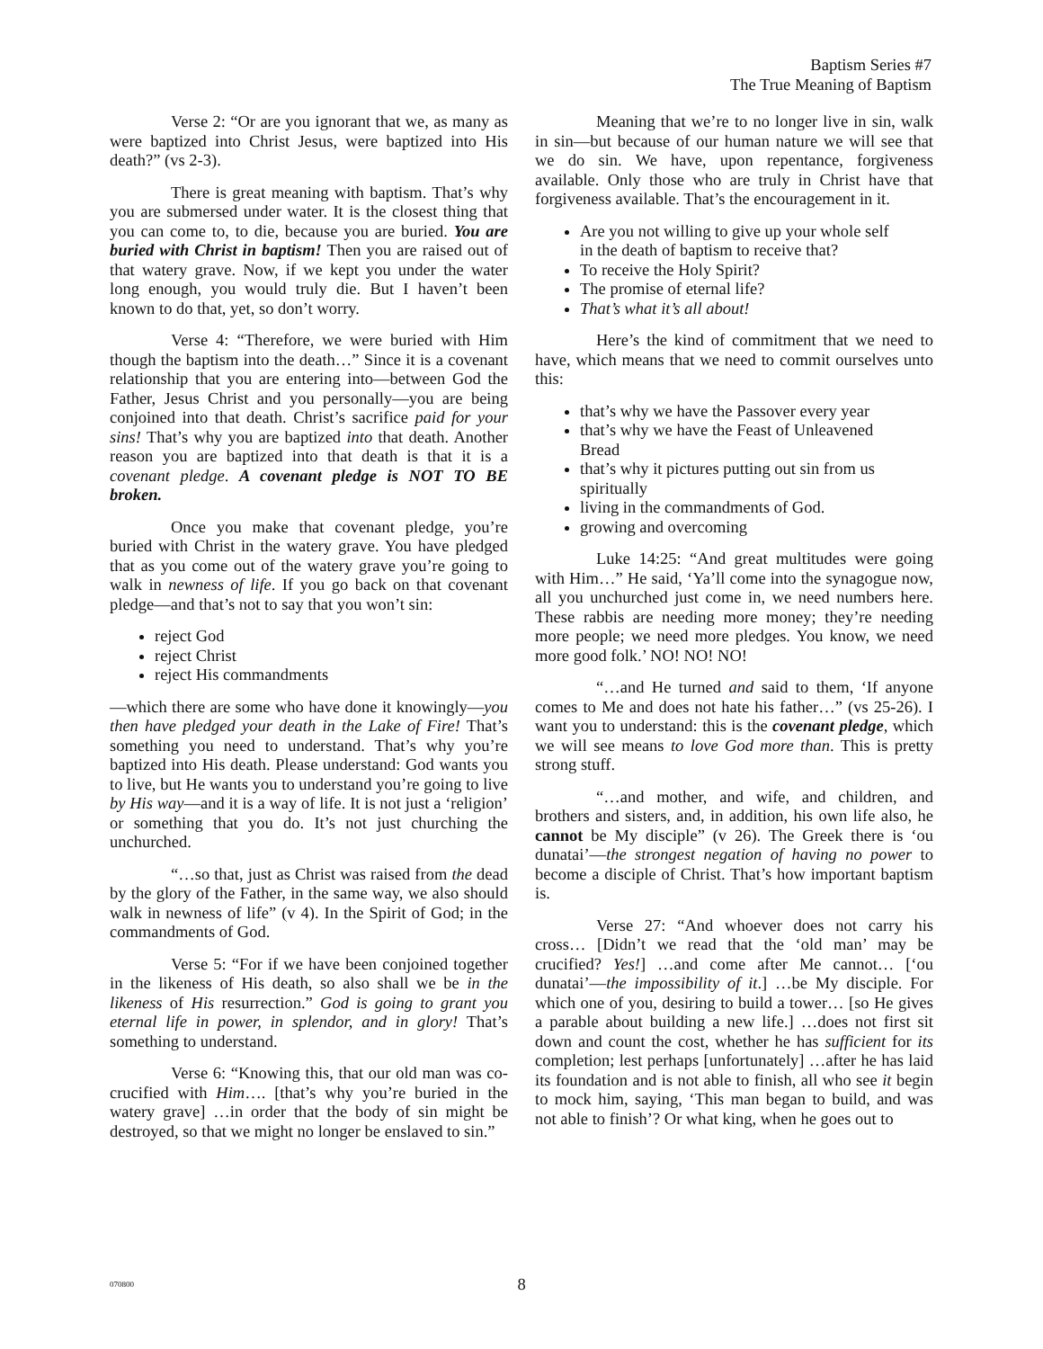Baptism Series #7
The True Meaning of Baptism
Verse 2: “Or are you ignorant that we, as many as were baptized into Christ Jesus, were baptized into His death?” (vs 2-3).
There is great meaning with baptism. That’s why you are submersed under water. It is the closest thing that you can come to, to die, because you are buried. You are buried with Christ in baptism! Then you are raised out of that watery grave. Now, if we kept you under the water long enough, you would truly die. But I haven’t been known to do that, yet, so don’t worry.
Verse 4: “Therefore, we were buried with Him though the baptism into the death…” Since it is a covenant relationship that you are entering into—between God the Father, Jesus Christ and you personally—you are being conjoined into that death. Christ’s sacrifice paid for your sins! That’s why you are baptized into that death. Another reason you are baptized into that death is that it is a covenant pledge. A covenant pledge is NOT TO BE broken.
Once you make that covenant pledge, you’re buried with Christ in the watery grave. You have pledged that as you come out of the watery grave you’re going to walk in newness of life. If you go back on that covenant pledge—and that’s not to say that you won’t sin:
reject God
reject Christ
reject His commandments
—which there are some who have done it knowingly—you then have pledged your death in the Lake of Fire! That’s something you need to understand. That’s why you’re baptized into His death. Please understand: God wants you to live, but He wants you to understand you’re going to live by His way—and it is a way of life. It is not just a ‘religion’ or something that you do. It’s not just churching the unchurched.
“…so that, just as Christ was raised from the dead by the glory of the Father, in the same way, we also should walk in newness of life” (v 4). In the Spirit of God; in the commandments of God.
Verse 5: “For if we have been conjoined together in the likeness of His death, so also shall we be in the likeness of His resurrection.” God is going to grant you eternal life in power, in splendor, and in glory! That’s something to understand.
Verse 6: “Knowing this, that our old man was co-crucified with Him…. [that’s why you’re buried in the watery grave] …in order that the body of sin might be destroyed, so that we might no longer be enslaved to sin.”
Meaning that we’re to no longer live in sin, walk in sin—but because of our human nature we will see that we do sin. We have, upon repentance, forgiveness available. Only those who are truly in Christ have that forgiveness available. That’s the encouragement in it.
Are you not willing to give up your whole self in the death of baptism to receive that?
To receive the Holy Spirit?
The promise of eternal life?
That’s what it’s all about!
Here’s the kind of commitment that we need to have, which means that we need to commit ourselves unto this:
that’s why we have the Passover every year
that’s why we have the Feast of Unleavened Bread
that’s why it pictures putting out sin from us spiritually
living in the commandments of God.
growing and overcoming
Luke 14:25: “And great multitudes were going with Him…” He said, ‘Ya’ll come into the synagogue now, all you unchurched just come in, we need numbers here. These rabbis are needing more money; they’re needing more people; we need more pledges. You know, we need more good folk.’ NO! NO! NO!
“…and He turned and said to them, ‘If anyone comes to Me and does not hate his father…” (vs 25-26). I want you to understand: this is the covenant pledge, which we will see means to love God more than. This is pretty strong stuff.
“…and mother, and wife, and children, and brothers and sisters, and, in addition, his own life also, he cannot be My disciple” (v 26). The Greek there is ‘ou dunatai’—the strongest negation of having no power to become a disciple of Christ. That’s how important baptism is.
Verse 27: “And whoever does not carry his cross… [Didn’t we read that the ‘old man’ may be crucified? Yes!] …and come after Me cannot… [‘ou dunatai’—the impossibility of it.] …be My disciple. For which one of you, desiring to build a tower… [so He gives a parable about building a new life.] …does not first sit down and count the cost, whether he has sufficient for its completion; lest perhaps [unfortunately] …after he has laid its foundation and is not able to finish, all who see it begin to mock him, saying, ‘This man began to build, and was not able to finish’? Or what king, when he goes out to
070800
8